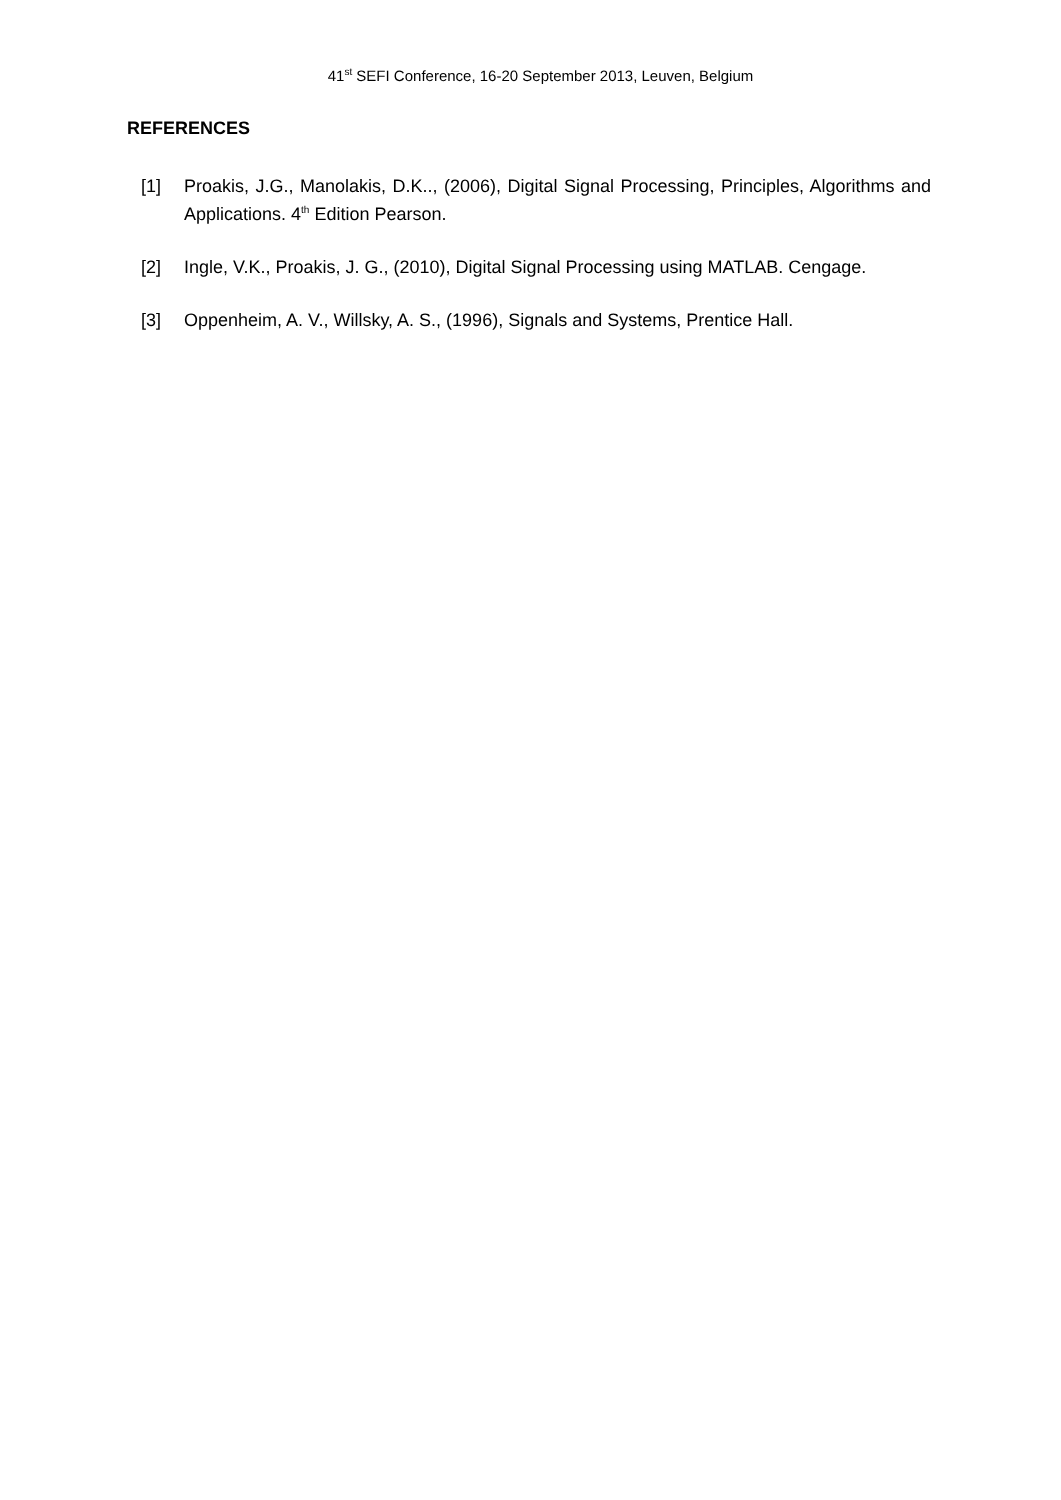41<sup>st</sup> SEFI Conference, 16-20 September 2013, Leuven, Belgium
REFERENCES
[1] Proakis, J.G., Manolakis, D.K.., (2006), Digital Signal Processing, Principles, Algorithms and Applications. 4<sup>th</sup> Edition Pearson.
[2] Ingle, V.K., Proakis, J. G., (2010), Digital Signal Processing using MATLAB. Cengage.
[3] Oppenheim, A. V., Willsky, A. S., (1996), Signals and Systems, Prentice Hall.